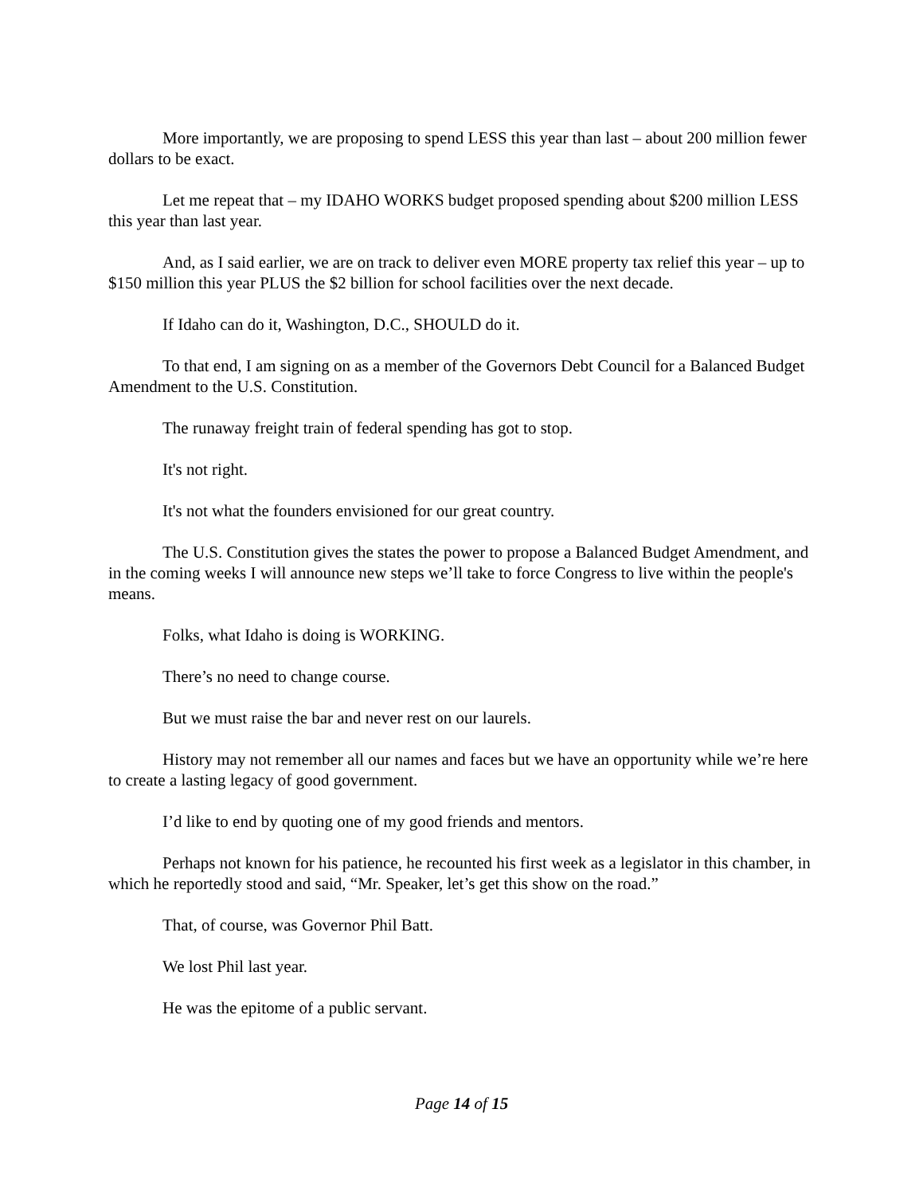More importantly, we are proposing to spend LESS this year than last – about 200 million fewer dollars to be exact.
Let me repeat that – my IDAHO WORKS budget proposed spending about $200 million LESS this year than last year.
And, as I said earlier, we are on track to deliver even MORE property tax relief this year – up to $150 million this year PLUS the $2 billion for school facilities over the next decade.
If Idaho can do it, Washington, D.C., SHOULD do it.
To that end, I am signing on as a member of the Governors Debt Council for a Balanced Budget Amendment to the U.S. Constitution.
The runaway freight train of federal spending has got to stop.
It's not right.
It's not what the founders envisioned for our great country.
The U.S. Constitution gives the states the power to propose a Balanced Budget Amendment, and in the coming weeks I will announce new steps we’ll take to force Congress to live within the people's means.
Folks, what Idaho is doing is WORKING.
There’s no need to change course.
But we must raise the bar and never rest on our laurels.
History may not remember all our names and faces but we have an opportunity while we’re here to create a lasting legacy of good government.
I’d like to end by quoting one of my good friends and mentors.
Perhaps not known for his patience, he recounted his first week as a legislator in this chamber, in which he reportedly stood and said, “Mr. Speaker, let’s get this show on the road.”
That, of course, was Governor Phil Batt.
We lost Phil last year.
He was the epitome of a public servant.
Page 14 of 15